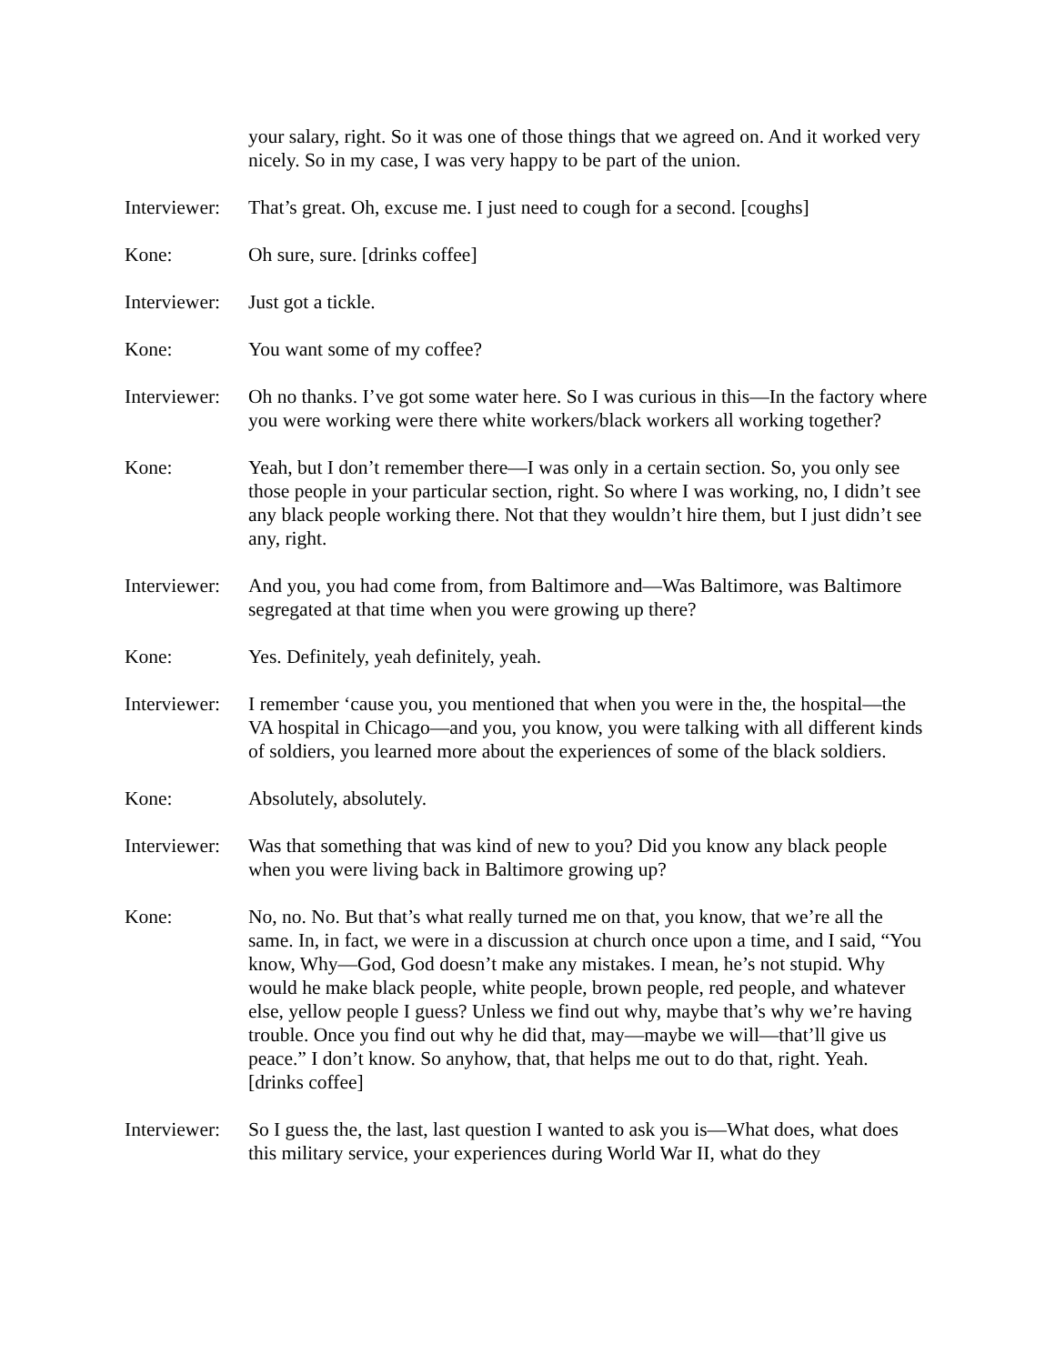your salary, right. So it was one of those things that we agreed on. And it worked very nicely. So in my case, I was very happy to be part of the union.
Interviewer:
That’s great. Oh, excuse me. I just need to cough for a second. [coughs]
Kone: Oh sure, sure. [drinks coffee]
Interviewer:
Just got a tickle.
Kone: You want some of my coffee?
Interviewer:
Oh no thanks. I’ve got some water here. So I was curious in this—In the factory where you were working were there white workers/black workers all working together?
Kone: Yeah, but I don’t remember there—I was only in a certain section. So, you only see those people in your particular section, right. So where I was working, no, I didn’t see any black people working there. Not that they wouldn’t hire them, but I just didn’t see any, right.
Interviewer:
And you, you had come from, from Baltimore and—Was Baltimore, was Baltimore segregated at that time when you were growing up there?
Kone: Yes. Definitely, yeah definitely, yeah.
Interviewer:
I remember ‘cause you, you mentioned that when you were in the, the hospital—the VA hospital in Chicago—and you, you know, you were talking with all different kinds of soldiers, you learned more about the experiences of some of the black soldiers.
Kone: Absolutely, absolutely.
Interviewer:
Was that something that was kind of new to you? Did you know any black people when you were living back in Baltimore growing up?
Kone: No, no. No. But that’s what really turned me on that, you know, that we’re all the same. In, in fact, we were in a discussion at church once upon a time, and I said, “You know, Why—God, God doesn’t make any mistakes. I mean, he’s not stupid. Why would he make black people, white people, brown people, red people, and whatever else, yellow people I guess? Unless we find out why, maybe that’s why we’re having trouble. Once you find out why he did that, may—maybe we will—that’ll give us peace.” I don’t know. So anyhow, that, that helps me out to do that, right. Yeah. [drinks coffee]
Interviewer:
So I guess the, the last, last question I wanted to ask you is—What does, what does this military service, your experiences during World War II, what do they